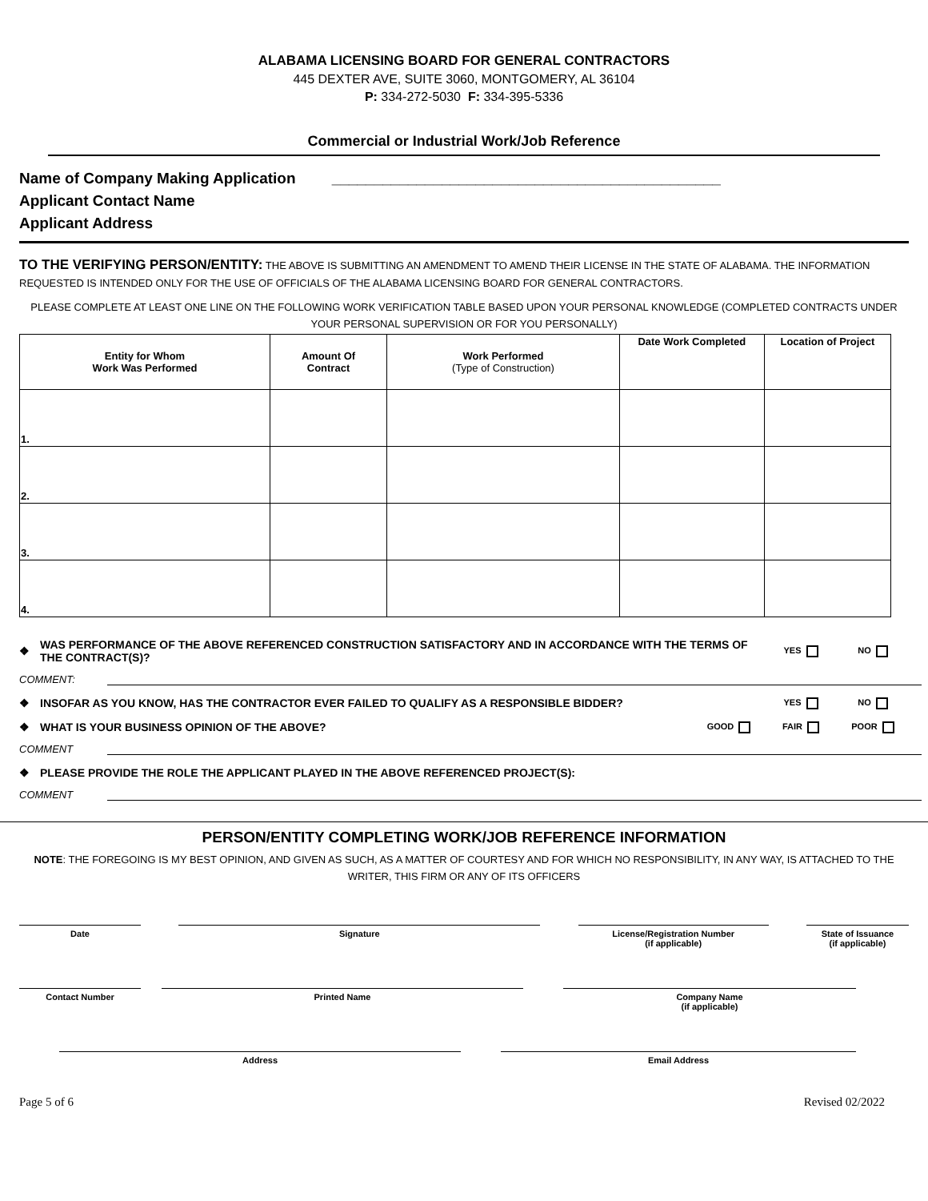ALABAMA LICENSING BOARD FOR GENERAL CONTRACTORS
445 DEXTER AVE, SUITE 3060, MONTGOMERY, AL 36104
P: 334-272-5030 F: 334-395-5336
Commercial or Industrial Work/Job Reference
Name of Company Making Application ______________________________________________
Applicant Contact Name
Applicant Address
TO THE VERIFYING PERSON/ENTITY: THE ABOVE IS SUBMITTING AN AMENDMENT TO AMEND THEIR LICENSE IN THE STATE OF ALABAMA. THE INFORMATION REQUESTED IS INTENDED ONLY FOR THE USE OF OFFICIALS OF THE ALABAMA LICENSING BOARD FOR GENERAL CONTRACTORS.
PLEASE COMPLETE AT LEAST ONE LINE ON THE FOLLOWING WORK VERIFICATION TABLE BASED UPON YOUR PERSONAL KNOWLEDGE (COMPLETED CONTRACTS UNDER YOUR PERSONAL SUPERVISION OR FOR YOU PERSONALLY)
| Entity for Whom Work Was Performed | Amount Of Contract | Work Performed (Type of Construction) | Date Work Completed | Location of Project |
| --- | --- | --- | --- | --- |
| 1. | | | | |
| 2. | | | | |
| 3. | | | | |
| 4. | | | | |
❖ WAS PERFORMANCE OF THE ABOVE REFERENCED CONSTRUCTION SATISFACTORY AND IN ACCORDANCE WITH THE TERMS OF THE CONTRACT(S)? YES NO
COMMENT:
❖ INSOFAR AS YOU KNOW, HAS THE CONTRACTOR EVER FAILED TO QUALIFY AS A RESPONSIBLE BIDDER? YES NO
❖ WHAT IS YOUR BUSINESS OPINION OF THE ABOVE? GOOD FAIR POOR
COMMENT
❖ PLEASE PROVIDE THE ROLE THE APPLICANT PLAYED IN THE ABOVE REFERENCED PROJECT(S):
COMMENT
PERSON/ENTITY COMPLETING WORK/JOB REFERENCE INFORMATION
NOTE: THE FOREGOING IS MY BEST OPINION, AND GIVEN AS SUCH, AS A MATTER OF COURTESY AND FOR WHICH NO RESPONSIBILITY, IN ANY WAY, IS ATTACHED TO THE WRITER, THIS FIRM OR ANY OF ITS OFFICERS
Date Signature License/Registration Number
(if applicable)
State of Issuance
(if applicable)
Contact Number Printed Name Company Name
(if applicable)
Address Email Address
Page 5 of 6 Revised 02/2022